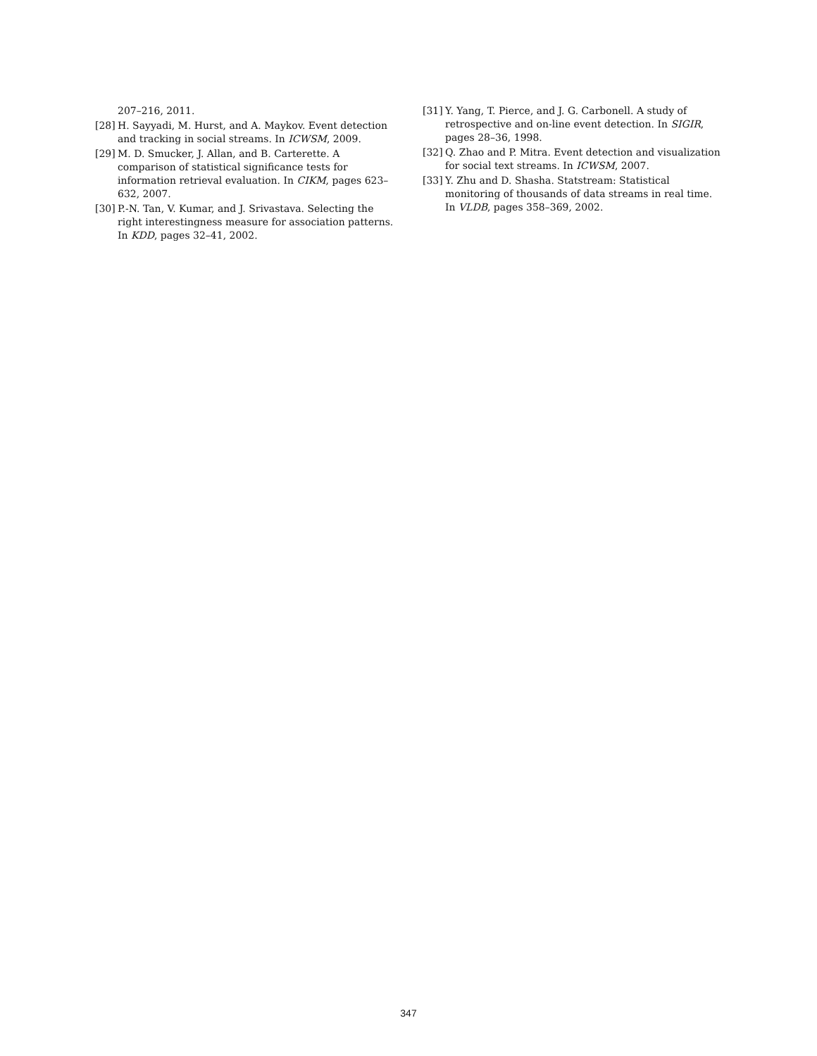207–216, 2011.
[28] H. Sayyadi, M. Hurst, and A. Maykov. Event detection and tracking in social streams. In ICWSM, 2009.
[29] M. D. Smucker, J. Allan, and B. Carterette. A comparison of statistical significance tests for information retrieval evaluation. In CIKM, pages 623–632, 2007.
[30] P.-N. Tan, V. Kumar, and J. Srivastava. Selecting the right interestingness measure for association patterns. In KDD, pages 32–41, 2002.
[31] Y. Yang, T. Pierce, and J. G. Carbonell. A study of retrospective and on-line event detection. In SIGIR, pages 28–36, 1998.
[32] Q. Zhao and P. Mitra. Event detection and visualization for social text streams. In ICWSM, 2007.
[33] Y. Zhu and D. Shasha. Statstream: Statistical monitoring of thousands of data streams in real time. In VLDB, pages 358–369, 2002.
347